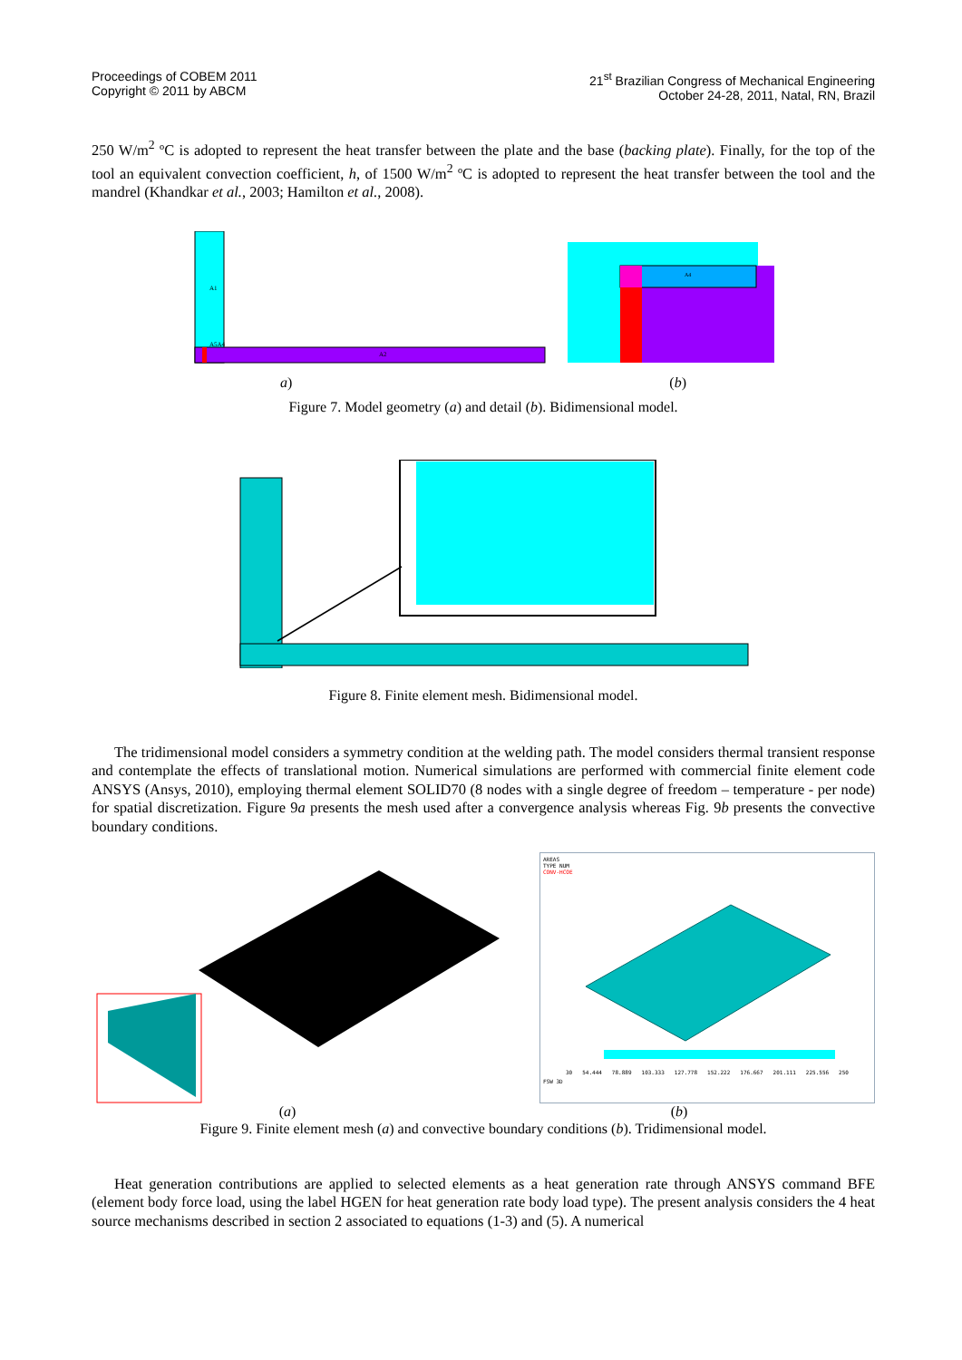Proceedings of COBEM 2011
Copyright © 2011 by ABCM
21<sup>st</sup> Brazilian Congress of Mechanical Engineering
October 24-28, 2011, Natal, RN, Brazil
250 W/m<sup>2</sup> ºC is adopted to represent the heat transfer between the plate and the base (backing plate). Finally, for the top of the tool an equivalent convection coefficient, h, of 1500 W/m<sup>2</sup> ºC is adopted to represent the heat transfer between the tool and the mandrel (Khandkar et al., 2003; Hamilton et al., 2008).
A1
A5A4
A2
A4
a) (b)
Figure 7. Model geometry (a) and detail (b). Bidimensional model.
Figure 8. Finite element mesh. Bidimensional model.
The tridimensional model considers a symmetry condition at the welding path. The model considers thermal transient response and contemplate the effects of translational motion. Numerical simulations are performed with commercial finite element code ANSYS (Ansys, 2010), employing thermal element SOLID70 (8 nodes with a single degree of freedom – temperature - per node) for spatial discretization. Figure 9a presents the mesh used after a convergence analysis whereas Fig. 9b presents the convective boundary conditions.
AREAS
TYPE NUM
CONV-HCOE
30 54.444 78.889 103.333 127.778 152.222 176.667 201.111 225.556 250
FSW 3D
(a) (b)
Figure 9. Finite element mesh (a) and convective boundary conditions (b). Tridimensional model.
Heat generation contributions are applied to selected elements as a heat generation rate through ANSYS command BFE (element body force load, using the label HGEN for heat generation rate body load type). The present analysis considers the 4 heat source mechanisms described in section 2 associated to equations (1-3) and (5). A numerical